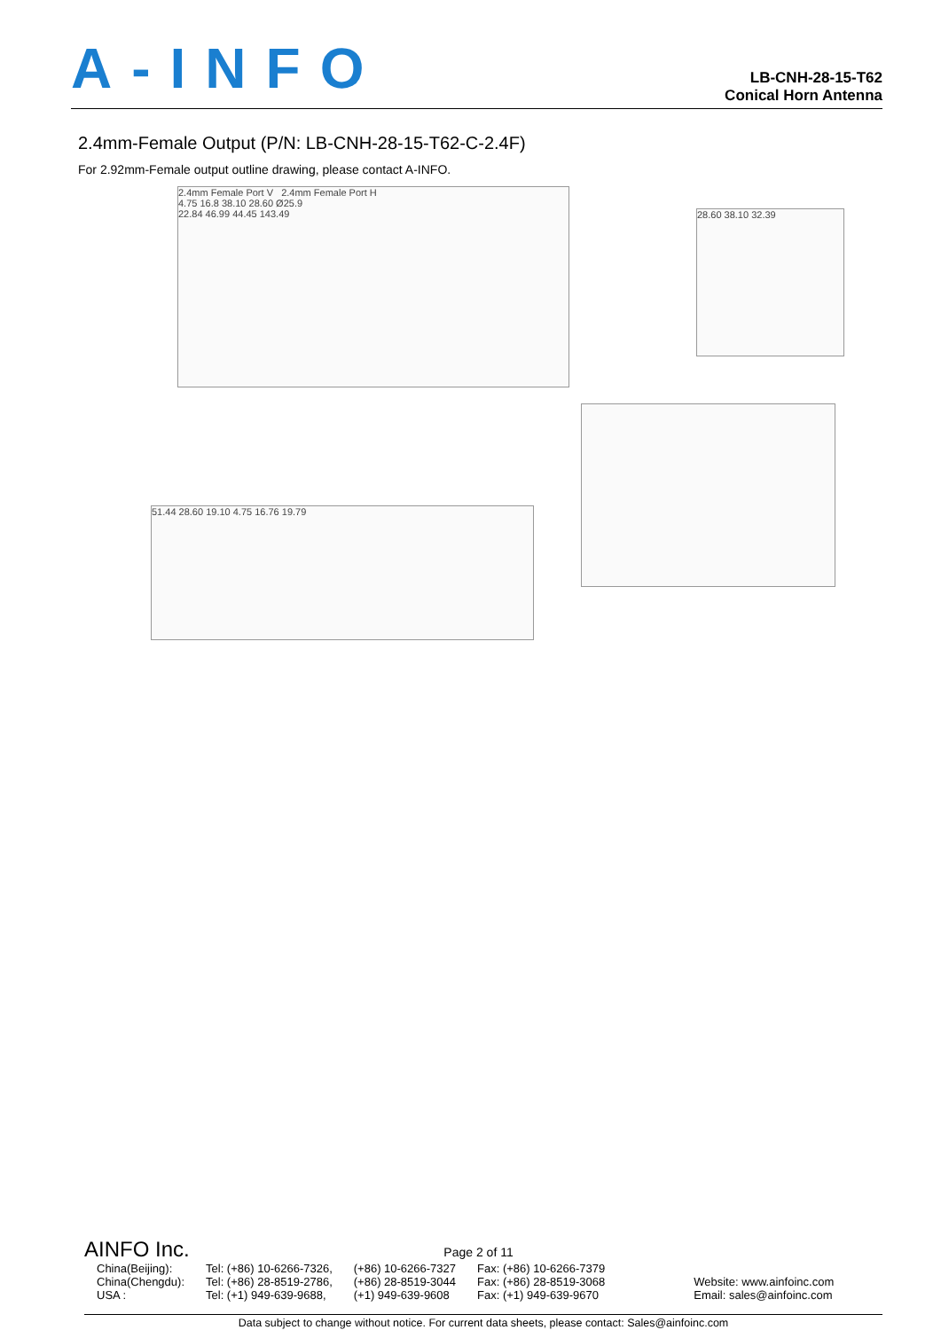A-INFO
LB-CNH-28-15-T62
Conical Horn Antenna
2.4mm-Female Output (P/N: LB-CNH-28-15-T62-C-2.4F)
For 2.92mm-Female output outline drawing, please contact A-INFO.
2.4mm Female Port V 2.4mm Female Port H
4.75 16.8 38.10 28.60 Ø25.9
22.84 46.99 44.45 143.49
28.60 38.10 32.39
51.44 28.60 19.10 4.75 16.76 19.79
AINFO Inc. Page 2 of 11
| China(Beijing): | Tel: (+86) 10-6266-7326, | (+86) 10-6266-7327 | Fax: (+86) 10-6266-7379 | |
| China(Chengdu): | Tel: (+86) 28-8519-2786, | (+86) 28-8519-3044 | Fax: (+86) 28-8519-3068 | Website: www.ainfoinc.com |
| USA : | Tel: (+1) 949-639-9688, | (+1) 949-639-9608 | Fax: (+1) 949-639-9670 | Email: sales@ainfoinc.com |
Data subject to change without notice. For current data sheets, please contact: Sales@ainfoinc.com